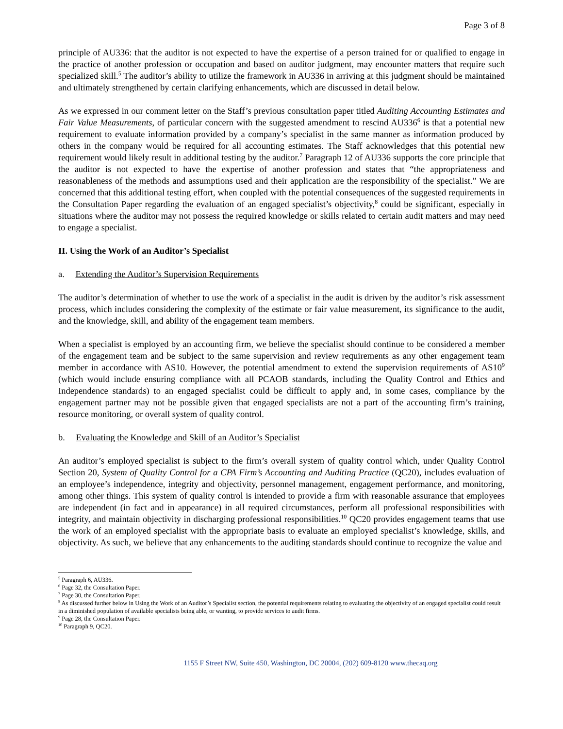Page 3 of 8
principle of AU336: that the auditor is not expected to have the expertise of a person trained for or qualified to engage in the practice of another profession or occupation and based on auditor judgment, may encounter matters that require such specialized skill.<sup>5</sup> The auditor’s ability to utilize the framework in AU336 in arriving at this judgment should be maintained and ultimately strengthened by certain clarifying enhancements, which are discussed in detail below.
As we expressed in our comment letter on the Staff’s previous consultation paper titled Auditing Accounting Estimates and Fair Value Measurements, of particular concern with the suggested amendment to rescind AU336<sup>6</sup> is that a potential new requirement to evaluate information provided by a company’s specialist in the same manner as information produced by others in the company would be required for all accounting estimates. The Staff acknowledges that this potential new requirement would likely result in additional testing by the auditor.<sup>7</sup> Paragraph 12 of AU336 supports the core principle that the auditor is not expected to have the expertise of another profession and states that “the appropriateness and reasonableness of the methods and assumptions used and their application are the responsibility of the specialist.” We are concerned that this additional testing effort, when coupled with the potential consequences of the suggested requirements in the Consultation Paper regarding the evaluation of an engaged specialist’s objectivity,<sup>8</sup> could be significant, especially in situations where the auditor may not possess the required knowledge or skills related to certain audit matters and may need to engage a specialist.
II. Using the Work of an Auditor’s Specialist
a. Extending the Auditor’s Supervision Requirements
The auditor’s determination of whether to use the work of a specialist in the audit is driven by the auditor’s risk assessment process, which includes considering the complexity of the estimate or fair value measurement, its significance to the audit, and the knowledge, skill, and ability of the engagement team members.
When a specialist is employed by an accounting firm, we believe the specialist should continue to be considered a member of the engagement team and be subject to the same supervision and review requirements as any other engagement team member in accordance with AS10. However, the potential amendment to extend the supervision requirements of AS10<sup>9</sup> (which would include ensuring compliance with all PCAOB standards, including the Quality Control and Ethics and Independence standards) to an engaged specialist could be difficult to apply and, in some cases, compliance by the engagement partner may not be possible given that engaged specialists are not a part of the accounting firm’s training, resource monitoring, or overall system of quality control.
b. Evaluating the Knowledge and Skill of an Auditor’s Specialist
An auditor’s employed specialist is subject to the firm’s overall system of quality control which, under Quality Control Section 20, System of Quality Control for a CPA Firm’s Accounting and Auditing Practice (QC20), includes evaluation of an employee’s independence, integrity and objectivity, personnel management, engagement performance, and monitoring, among other things. This system of quality control is intended to provide a firm with reasonable assurance that employees are independent (in fact and in appearance) in all required circumstances, perform all professional responsibilities with integrity, and maintain objectivity in discharging professional responsibilities.<sup>10</sup> QC20 provides engagement teams that use the work of an employed specialist with the appropriate basis to evaluate an employed specialist’s knowledge, skills, and objectivity. As such, we believe that any enhancements to the auditing standards should continue to recognize the value and
<sup>5</sup> Paragraph 6, AU336.
<sup>6</sup> Page 32, the Consultation Paper.
<sup>7</sup> Page 30, the Consultation Paper.
<sup>8</sup> As discussed further below in Using the Work of an Auditor’s Specialist section, the potential requirements relating to evaluating the objectivity of an engaged specialist could result in a diminished population of available specialists being able, or wanting, to provide services to audit firms.
<sup>9</sup> Page 28, the Consultation Paper.
<sup>10</sup> Paragraph 9, QC20.
1155 F Street NW, Suite 450, Washington, DC 20004, (202) 609-8120 www.thecaq.org